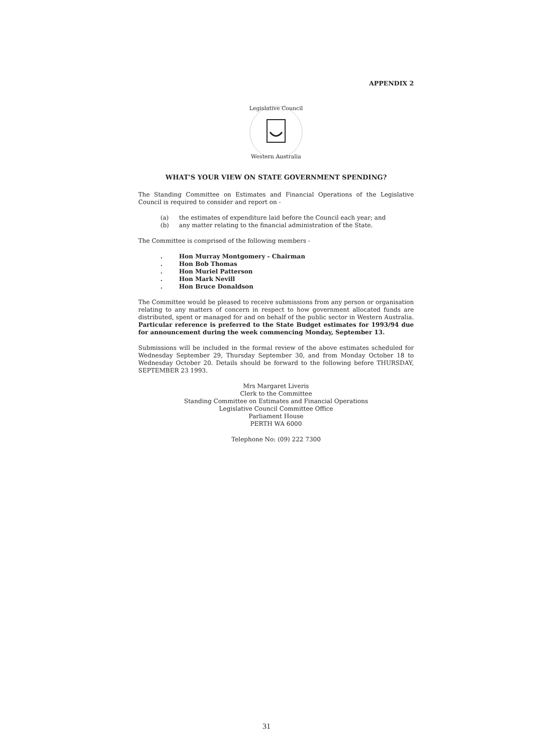APPENDIX 2
Legislative Council
Western Australia
WHAT'S YOUR VIEW ON STATE GOVERNMENT SPENDING?
The Standing Committee on Estimates and Financial Operations of the Legislative Council is required to consider and report on -
(a) the estimates of expenditure laid before the Council each year; and
(b) any matter relating to the financial administration of the State.
The Committee is comprised of the following members -
. Hon Murray Montgomery - Chairman
. Hon Bob Thomas
. Hon Muriel Patterson
. Hon Mark Nevill
. Hon Bruce Donaldson
The Committee would be pleased to receive submissions from any person or organisation relating to any matters of concern in respect to how government allocated funds are distributed, spent or managed for and on behalf of the public sector in Western Australia. Particular reference is preferred to the State Budget estimates for 1993/94 due for announcement during the week commencing Monday, September 13.
Submissions will be included in the formal review of the above estimates scheduled for Wednesday September 29, Thursday September 30, and from Monday October 18 to Wednesday October 20. Details should be forward to the following before THURSDAY, SEPTEMBER 23 1993.
Mrs Margaret Liveris
Clerk to the Committee
Standing Committee on Estimates and Financial Operations
Legislative Council Committee Office
Parliament House
PERTH WA 6000
Telephone No: (09) 222 7300
31